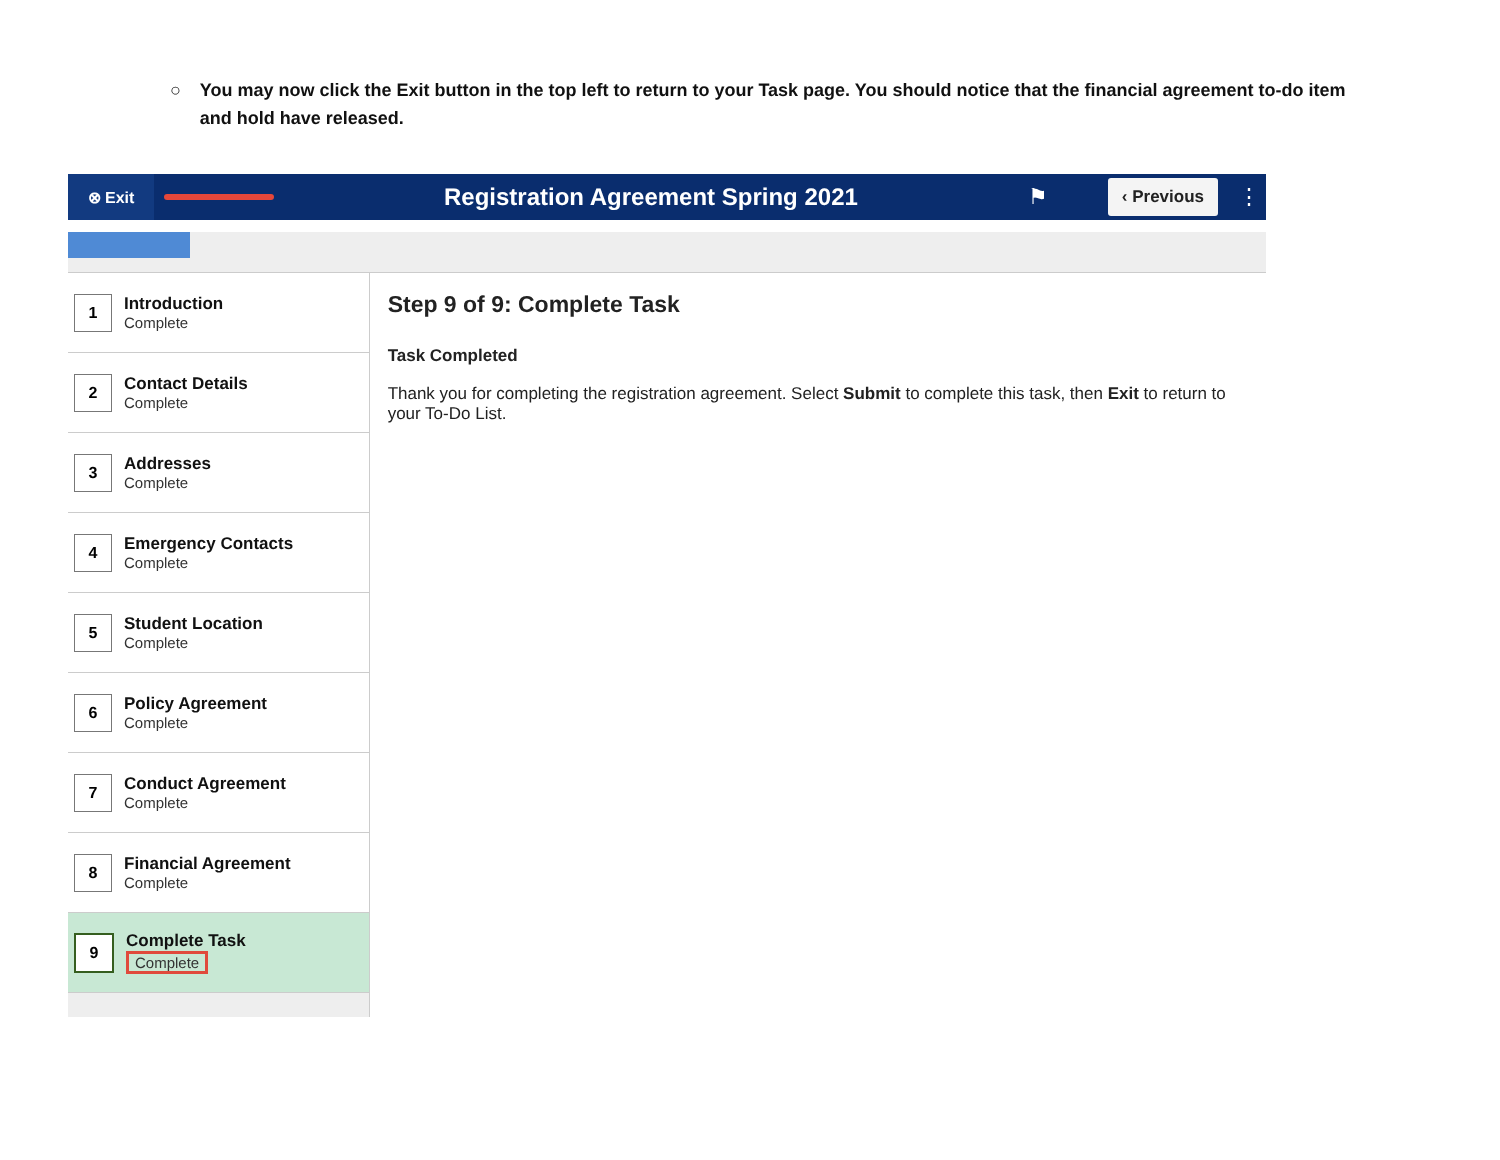○ You may now click the Exit button in the top left to return to your Task page. You should notice that the financial agreement to-do item and hold have released.
⊗ Exit
Registration Agreement Spring 2021
⚑ ‹ Previous ⋮
1
Introduction
Complete
2
Contact Details
Complete
3
Addresses
Complete
4
Emergency Contacts
Complete
5
Student Location
Complete
6
Policy Agreement
Complete
7
Conduct Agreement
Complete
8
Financial Agreement
Complete
9
Complete Task
Complete
Step 9 of 9: Complete Task
Task Completed
Thank you for completing the registration agreement. Select Submit to complete this task, then Exit to return to your To-Do List.